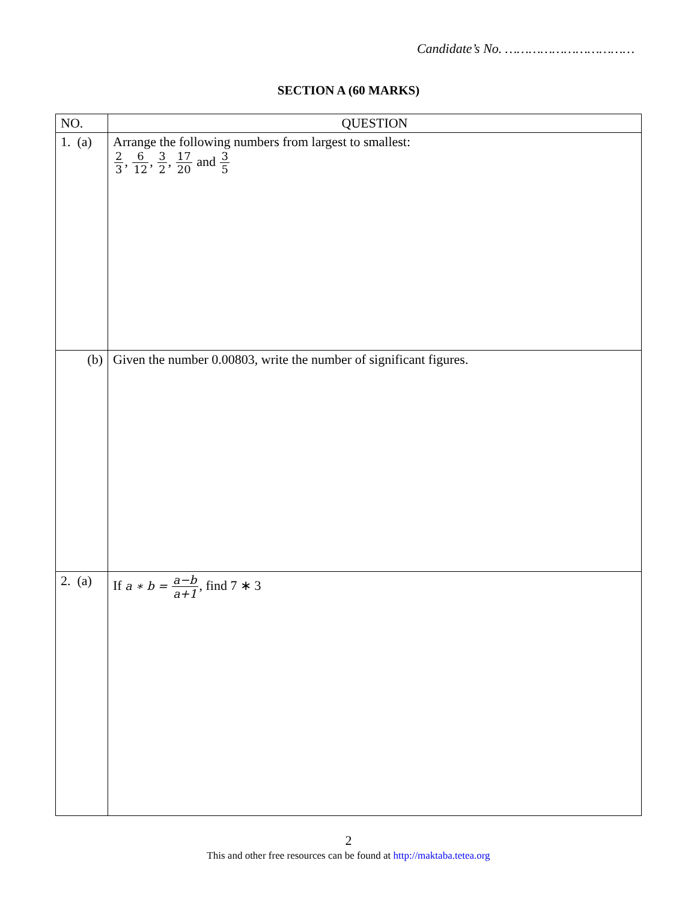Candidate’s No. ……………………………
SECTION A (60 MARKS)
| NO. | QUESTION |
| --- | --- |
| 1. (a) | Arrange the following numbers from largest to smallest: 2 3 , 6 12 , 3 2 , 17 20 and 3 5 |
| (b) | Given the number 0.00803, write the number of significant figures. |
| 2. (a) | If a ∗ b = a−b a+1 , find 7 ∗ 3 |
2
This and other free resources can be found at http://maktaba.tetea.org